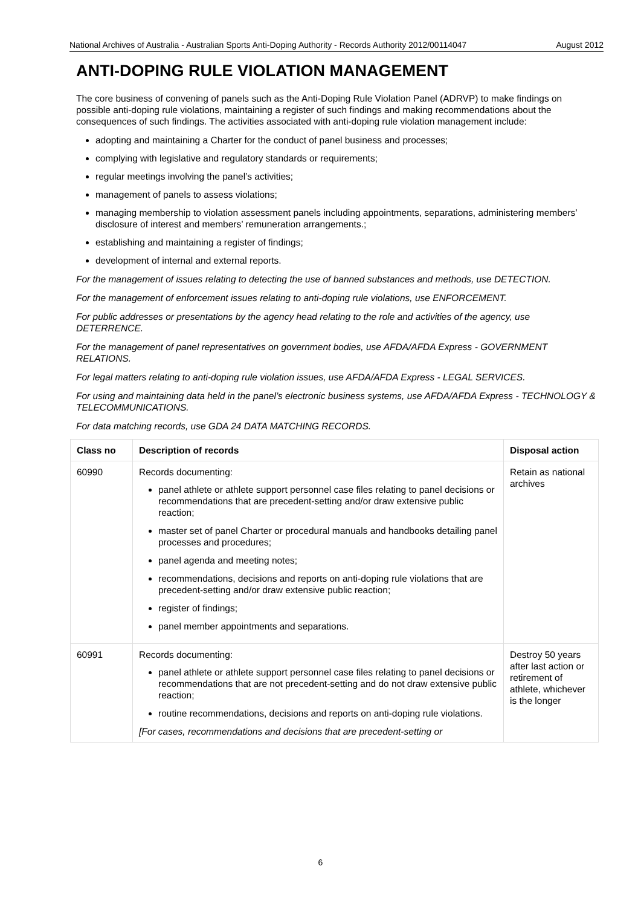National Archives of Australia - Australian Sports Anti-Doping Authority - Records Authority 2012/00114047 August 2012
ANTI-DOPING RULE VIOLATION MANAGEMENT
The core business of convening of panels such as the Anti-Doping Rule Violation Panel (ADRVP) to make findings on possible anti-doping rule violations, maintaining a register of such findings and making recommendations about the consequences of such findings. The activities associated with anti-doping rule violation management include:
adopting and maintaining a Charter for the conduct of panel business and processes;
complying with legislative and regulatory standards or requirements;
regular meetings involving the panel’s activities;
management of panels to assess violations;
managing membership to violation assessment panels including appointments, separations, administering members’ disclosure of interest and members’ remuneration arrangements.;
establishing and maintaining a register of findings;
development of internal and external reports.
For the management of issues relating to detecting the use of banned substances and methods, use DETECTION.
For the management of enforcement issues relating to anti-doping rule violations, use ENFORCEMENT.
For public addresses or presentations by the agency head relating to the role and activities of the agency, use DETERRENCE.
For the management of panel representatives on government bodies, use AFDA/AFDA Express - GOVERNMENT RELATIONS.
For legal matters relating to anti-doping rule violation issues, use AFDA/AFDA Express - LEGAL SERVICES.
For using and maintaining data held in the panel’s electronic business systems, use AFDA/AFDA Express - TECHNOLOGY & TELECOMMUNICATIONS.
For data matching records, use GDA 24 DATA MATCHING RECORDS.
| Class no | Description of records | Disposal action |
| --- | --- | --- |
| 60990 | Records documenting: panel athlete or athlete support personnel case files relating to panel decisions or recommendations that are precedent-setting and/or draw extensive public reaction; master set of panel Charter or procedural manuals and handbooks detailing panel processes and procedures; panel agenda and meeting notes; recommendations, decisions and reports on anti-doping rule violations that are precedent-setting and/or draw extensive public reaction; register of findings; panel member appointments and separations. | Retain as national archives |
| 60991 | Records documenting: panel athlete or athlete support personnel case files relating to panel decisions or recommendations that are not precedent-setting and do not draw extensive public reaction; routine recommendations, decisions and reports on anti-doping rule violations. [For cases, recommendations and decisions that are precedent-setting or | Destroy 50 years after last action or retirement of athlete, whichever is the longer |
6